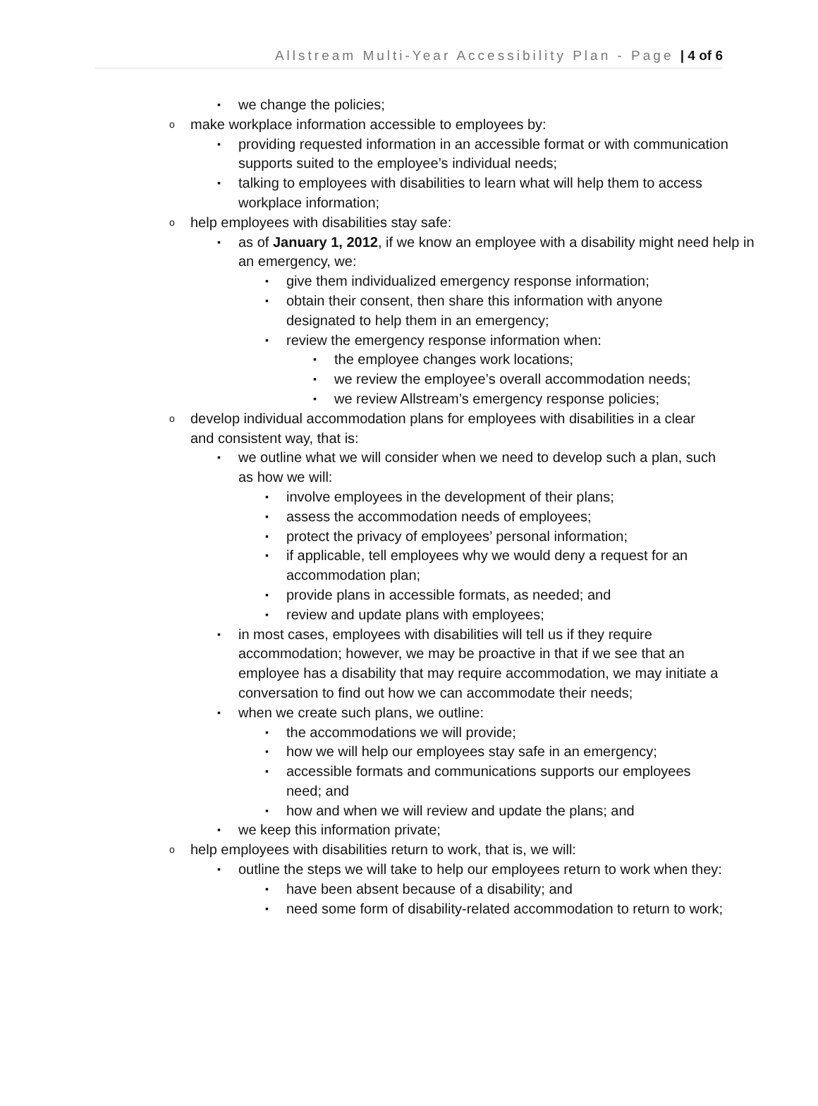Allstream Multi-Year Accessibility Plan - Page | 4 of 6
▪ we change the policies;
omake workplace information accessible to employees by:
▪ providing requested information in an accessible format or with communication supports suited to the employee’s individual needs;
▪ talking to employees with disabilities to learn what will help them to access workplace information;
ohelp employees with disabilities stay safe:
▪ as of January 1, 2012, if we know an employee with a disability might need help in an emergency, we:
▪ give them individualized emergency response information;
▪ obtain their consent, then share this information with anyone designated to help them in an emergency;
▪ review the emergency response information when:
▪ the employee changes work locations;
▪ we review the employee’s overall accommodation needs;
▪ we review Allstream’s emergency response policies;
odevelop individual accommodation plans for employees with disabilities in a clear and consistent way, that is:
▪ we outline what we will consider when we need to develop such a plan, such as how we will:
▪ involve employees in the development of their plans;
▪ assess the accommodation needs of employees;
▪ protect the privacy of employees’ personal information;
▪ if applicable, tell employees why we would deny a request for an accommodation plan;
▪ provide plans in accessible formats, as needed; and
▪ review and update plans with employees;
▪ in most cases, employees with disabilities will tell us if they require accommodation; however, we may be proactive in that if we see that an employee has a disability that may require accommodation, we may initiate a conversation to find out how we can accommodate their needs;
▪ when we create such plans, we outline:
▪ the accommodations we will provide;
▪ how we will help our employees stay safe in an emergency;
▪ accessible formats and communications supports our employees need; and
▪ how and when we will review and update the plans; and
▪ we keep this information private;
ohelp employees with disabilities return to work, that is, we will:
▪ outline the steps we will take to help our employees return to work when they:
▪ have been absent because of a disability; and
▪ need some form of disability-related accommodation to return to work;